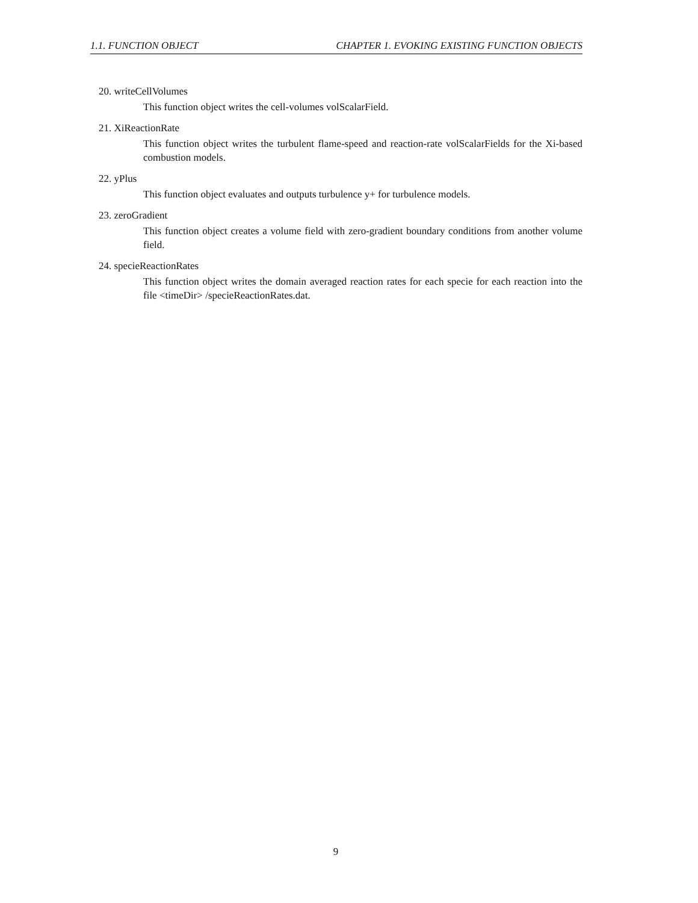1.1. FUNCTION OBJECT CHAPTER 1. EVOKING EXISTING FUNCTION OBJECTS
20. writeCellVolumes
This function object writes the cell-volumes volScalarField.
21. XiReactionRate
This function object writes the turbulent flame-speed and reaction-rate volScalarFields for the Xi-based combustion models.
22. yPlus
This function object evaluates and outputs turbulence y+ for turbulence models.
23. zeroGradient
This function object creates a volume field with zero-gradient boundary conditions from another volume field.
24. specieReactionRates
This function object writes the domain averaged reaction rates for each specie for each reaction into the file <timeDir> /specieReactionRates.dat.
9